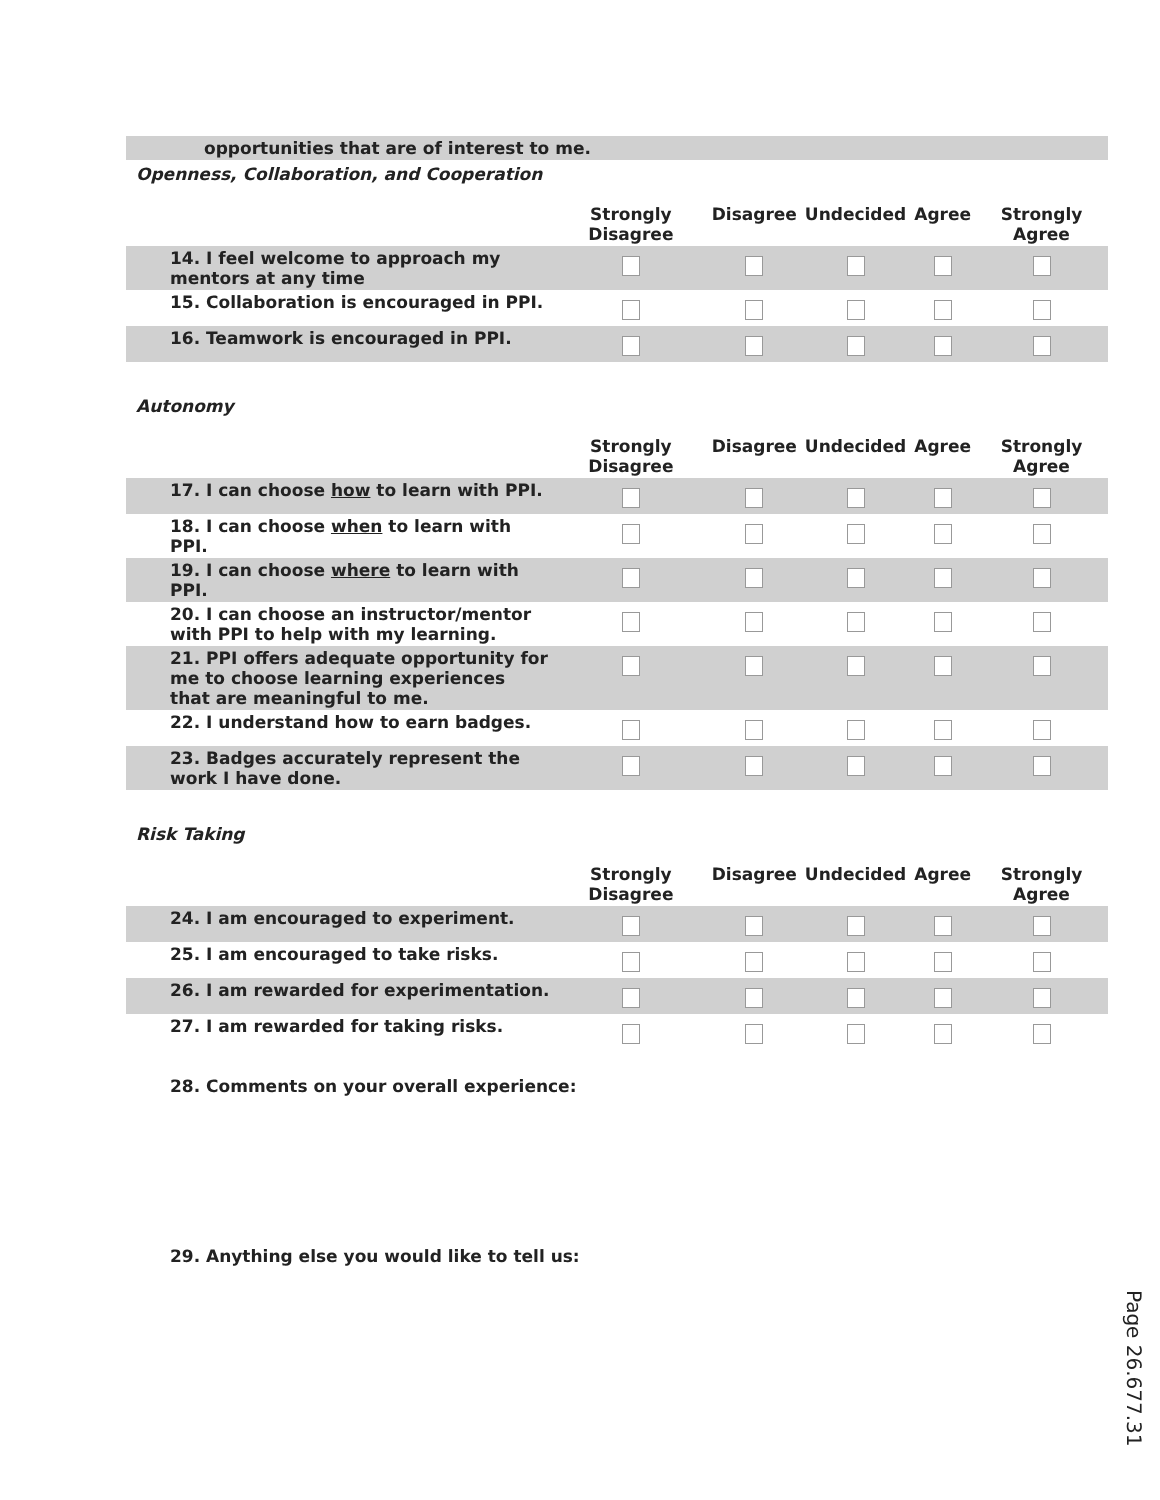opportunities that are of interest to me.
Openness, Collaboration, and Cooperation
| | Strongly Disagree | Disagree | Undecided | Agree | Strongly Agree |
| --- | --- | --- | --- | --- | --- |
| 14. I feel welcome to approach my mentors at any time | | | | | |
| 15. Collaboration is encouraged in PPI. | | | | | |
| 16. Teamwork is encouraged in PPI. | | | | | |
Autonomy
| | Strongly Disagree | Disagree | Undecided | Agree | Strongly Agree |
| --- | --- | --- | --- | --- | --- |
| 17. I can choose how to learn with PPI. | | | | | |
| 18. I can choose when to learn with PPI. | | | | | |
| 19. I can choose where to learn with PPI. | | | | | |
| 20. I can choose an instructor/mentor with PPI to help with my learning. | | | | | |
| 21. PPI offers adequate opportunity for me to choose learning experiences that are meaningful to me. | | | | | |
| 22. I understand how to earn badges. | | | | | |
| 23. Badges accurately represent the work I have done. | | | | | |
Risk Taking
| | Strongly Disagree | Disagree | Undecided | Agree | Strongly Agree |
| --- | --- | --- | --- | --- | --- |
| 24. I am encouraged to experiment. | | | | | |
| 25. I am encouraged to take risks. | | | | | |
| 26. I am rewarded for experimentation. | | | | | |
| 27. I am rewarded for taking risks. | | | | | |
28. Comments on your overall experience:
29. Anything else you would like to tell us:
Page 26.677.31